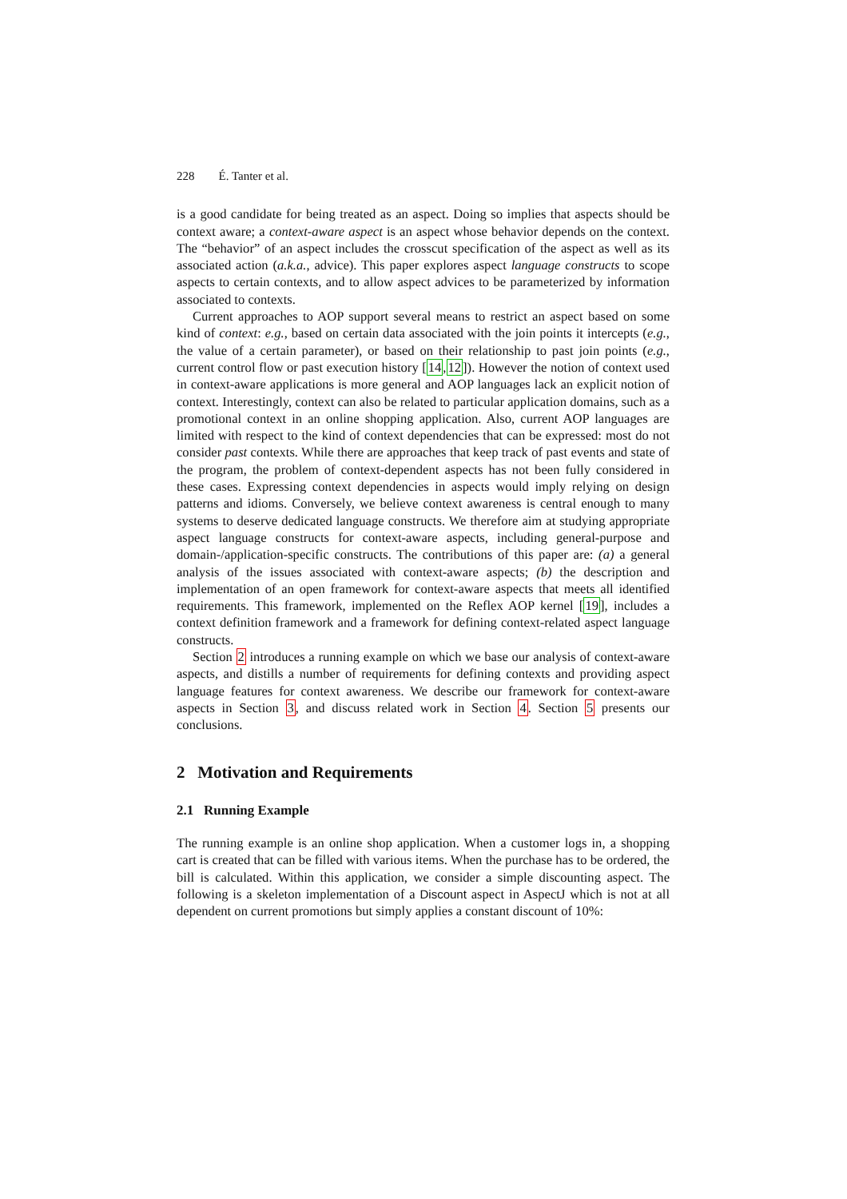228 É. Tanter et al.
is a good candidate for being treated as an aspect. Doing so implies that aspects should be context aware; a context-aware aspect is an aspect whose behavior depends on the context. The “behavior” of an aspect includes the crosscut specification of the aspect as well as its associated action (a.k.a., advice). This paper explores aspect language constructs to scope aspects to certain contexts, and to allow aspect advices to be parameterized by information associated to contexts.
Current approaches to AOP support several means to restrict an aspect based on some kind of context: e.g., based on certain data associated with the join points it intercepts (e.g., the value of a certain parameter), or based on their relationship to past join points (e.g., current control flow or past execution history [14,12]). However the notion of context used in context-aware applications is more general and AOP languages lack an explicit notion of context. Interestingly, context can also be related to particular application domains, such as a promotional context in an online shopping application. Also, current AOP languages are limited with respect to the kind of context dependencies that can be expressed: most do not consider past contexts. While there are approaches that keep track of past events and state of the program, the problem of context-dependent aspects has not been fully considered in these cases. Expressing context dependencies in aspects would imply relying on design patterns and idioms. Conversely, we believe context awareness is central enough to many systems to deserve dedicated language constructs. We therefore aim at studying appropriate aspect language constructs for context-aware aspects, including general-purpose and domain-/application-specific constructs. The contributions of this paper are: (a) a general analysis of the issues associated with context-aware aspects; (b) the description and implementation of an open framework for context-aware aspects that meets all identified requirements. This framework, implemented on the Reflex AOP kernel [19], includes a context definition framework and a framework for defining context-related aspect language constructs.
Section 2 introduces a running example on which we base our analysis of context-aware aspects, and distills a number of requirements for defining contexts and providing aspect language features for context awareness. We describe our framework for context-aware aspects in Section 3, and discuss related work in Section 4. Section 5 presents our conclusions.
2 Motivation and Requirements
2.1 Running Example
The running example is an online shop application. When a customer logs in, a shopping cart is created that can be filled with various items. When the purchase has to be ordered, the bill is calculated. Within this application, we consider a simple discounting aspect. The following is a skeleton implementation of a Discount aspect in AspectJ which is not at all dependent on current promotions but simply applies a constant discount of 10%: